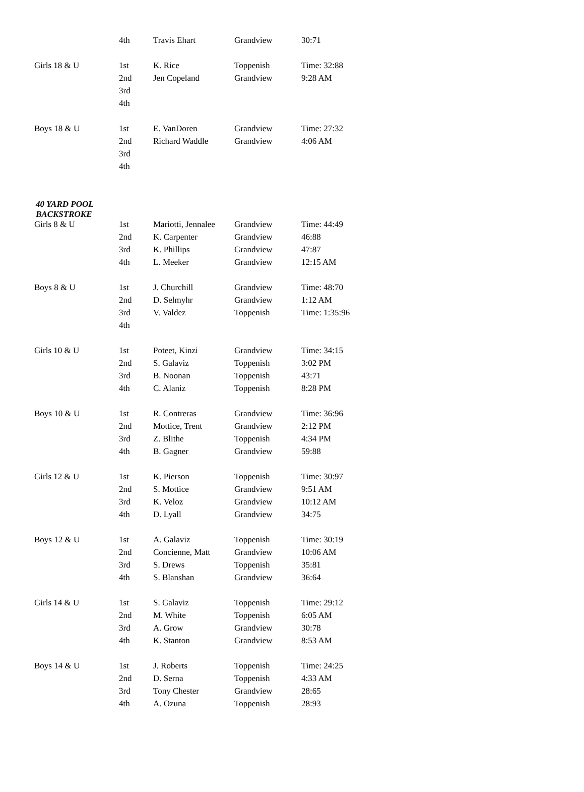| | 4th | Travis Ehart | Grandview | 30:71 |
| Girls 18 & U | 1st | K. Rice | Toppenish | Time: 32:88 |
| | 2nd | Jen Copeland | Grandview | 9:28 AM |
| | 3rd | | | |
| | 4th | | | |
| Boys 18 & U | 1st | E. VanDoren | Grandview | Time: 27:32 |
| | 2nd | Richard Waddle | Grandview | 4:06 AM |
| | 3rd | | | |
| | 4th | | | |
| 40 YARD POOL BACKSTROKE | | | | |
| Girls 8 & U | 1st | Mariotti, Jennalee | Grandview | Time: 44:49 |
| | 2nd | K. Carpenter | Grandview | 46:88 |
| | 3rd | K. Phillips | Grandview | 47:87 |
| | 4th | L. Meeker | Grandview | 12:15 AM |
| Boys 8 & U | 1st | J. Churchill | Grandview | Time: 48:70 |
| | 2nd | D. Selmyhr | Grandview | 1:12 AM |
| | 3rd | V. Valdez | Toppenish | Time: 1:35:96 |
| | 4th | | | |
| Girls 10 & U | 1st | Poteet, Kinzi | Grandview | Time: 34:15 |
| | 2nd | S. Galaviz | Toppenish | 3:02 PM |
| | 3rd | B. Noonan | Toppenish | 43:71 |
| | 4th | C. Alaniz | Toppenish | 8:28 PM |
| Boys 10 & U | 1st | R. Contreras | Grandview | Time: 36:96 |
| | 2nd | Mottice, Trent | Grandview | 2:12 PM |
| | 3rd | Z. Blithe | Toppenish | 4:34 PM |
| | 4th | B. Gagner | Grandview | 59:88 |
| Girls 12 & U | 1st | K. Pierson | Toppenish | Time: 30:97 |
| | 2nd | S. Mottice | Grandview | 9:51 AM |
| | 3rd | K. Veloz | Grandview | 10:12 AM |
| | 4th | D. Lyall | Grandview | 34:75 |
| Boys 12 & U | 1st | A. Galaviz | Toppenish | Time: 30:19 |
| | 2nd | Concienne, Matt | Grandview | 10:06 AM |
| | 3rd | S. Drews | Toppenish | 35:81 |
| | 4th | S. Blanshan | Grandview | 36:64 |
| Girls 14 & U | 1st | S. Galaviz | Toppenish | Time: 29:12 |
| | 2nd | M. White | Toppenish | 6:05 AM |
| | 3rd | A. Grow | Grandview | 30:78 |
| | 4th | K. Stanton | Grandview | 8:53 AM |
| Boys 14 & U | 1st | J. Roberts | Toppenish | Time: 24:25 |
| | 2nd | D. Serna | Toppenish | 4:33 AM |
| | 3rd | Tony Chester | Grandview | 28:65 |
| | 4th | A. Ozuna | Toppenish | 28:93 |